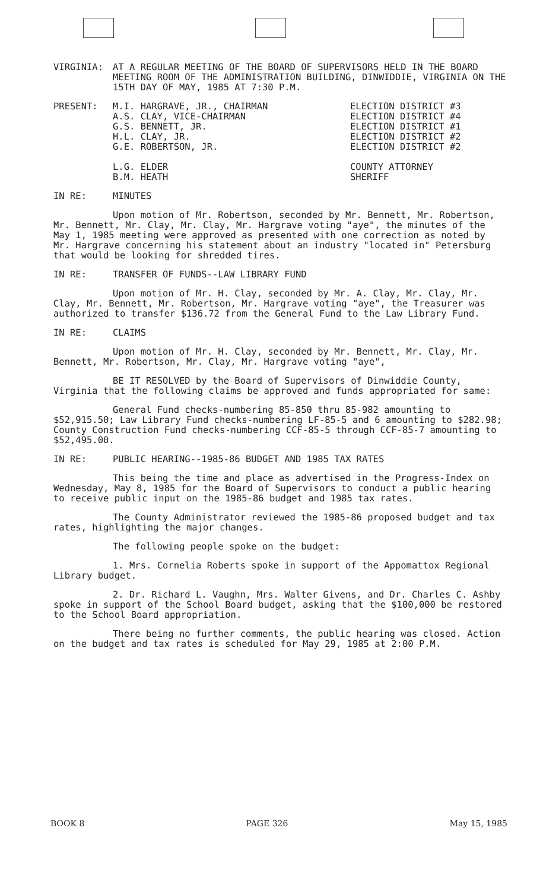VIRGINIA: AT A REGULAR MEETING OF THE BOARD OF SUPERVISORS HELD IN THE BOARD MEETING ROOM OF THE ADMINISTRATION BUILDING, DINWIDDIE, VIRGINIA ON THE 15TH DAY OF MAY, 1985 AT 7:30 P.M.
PRESENT: M.I. HARGRAVE, JR., CHAIRMAN
A.S. CLAY, VICE-CHAIRMAN
G.S. BENNETT, JR.
H.L. CLAY, JR.
G.E. ROBERTSON, JR.
L.G. ELDER
B.M. HEATH
ELECTION DISTRICT #3
ELECTION DISTRICT #4
ELECTION DISTRICT #1
ELECTION DISTRICT #2
ELECTION DISTRICT #2
COUNTY ATTORNEY
SHERIFF
IN RE: MINUTES
Upon motion of Mr. Robertson, seconded by Mr. Bennett, Mr. Robertson, Mr. Bennett, Mr. Clay, Mr. Clay, Mr. Hargrave voting "aye", the minutes of the May 1, 1985 meeting were approved as presented with one correction as noted by Mr. Hargrave concerning his statement about an industry "located in" Petersburg that would be looking for shredded tires.
IN RE: TRANSFER OF FUNDS--LAW LIBRARY FUND
Upon motion of Mr. H. Clay, seconded by Mr. A. Clay, Mr. Clay, Mr. Clay, Mr. Bennett, Mr. Robertson, Mr. Hargrave voting "aye", the Treasurer was authorized to transfer $136.72 from the General Fund to the Law Library Fund.
IN RE: CLAIMS
Upon motion of Mr. H. Clay, seconded by Mr. Bennett, Mr. Clay, Mr. Bennett, Mr. Robertson, Mr. Clay, Mr. Hargrave voting "aye",
BE IT RESOLVED by the Board of Supervisors of Dinwiddie County, Virginia that the following claims be approved and funds appropriated for same:
General Fund checks-numbering 85-850 thru 85-982 amounting to $52,915.50; Law Library Fund checks-numbering LF-85-5 and 6 amounting to $282.98; County Construction Fund checks-numbering CCF-85-5 through CCF-85-7 amounting to $52,495.00.
IN RE: PUBLIC HEARING--1985-86 BUDGET AND 1985 TAX RATES
This being the time and place as advertised in the Progress-Index on Wednesday, May 8, 1985 for the Board of Supervisors to conduct a public hearing to receive public input on the 1985-86 budget and 1985 tax rates.
The County Administrator reviewed the 1985-86 proposed budget and tax rates, highlighting the major changes.
The following people spoke on the budget:
1. Mrs. Cornelia Roberts spoke in support of the Appomattox Regional Library budget.
2. Dr. Richard L. Vaughn, Mrs. Walter Givens, and Dr. Charles C. Ashby spoke in support of the School Board budget, asking that the $100,000 be restored to the School Board appropriation.
There being no further comments, the public hearing was closed. Action on the budget and tax rates is scheduled for May 29, 1985 at 2:00 P.M.
BOOK 8 PAGE 326 May 15, 1985